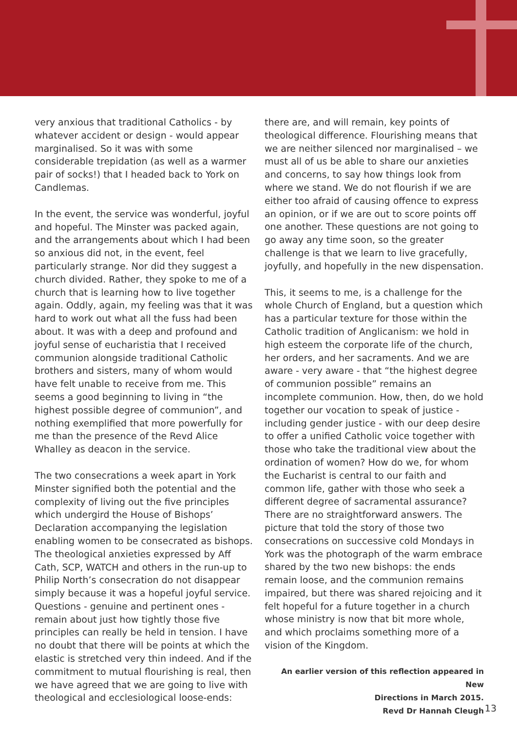very anxious that traditional Catholics - by whatever accident or design - would appear marginalised. So it was with some considerable trepidation (as well as a warmer pair of socks!) that I headed back to York on Candlemas.
In the event, the service was wonderful, joyful and hopeful. The Minster was packed again, and the arrangements about which I had been so anxious did not, in the event, feel particularly strange. Nor did they suggest a church divided. Rather, they spoke to me of a church that is learning how to live together again. Oddly, again, my feeling was that it was hard to work out what all the fuss had been about. It was with a deep and profound and joyful sense of eucharistia that I received communion alongside traditional Catholic brothers and sisters, many of whom would have felt unable to receive from me. This seems a good beginning to living in “the highest possible degree of communion”, and nothing exemplified that more powerfully for me than the presence of the Revd Alice Whalley as deacon in the service.
The two consecrations a week apart in York Minster signified both the potential and the complexity of living out the five principles which undergird the House of Bishops’ Declaration accompanying the legislation enabling women to be consecrated as bishops. The theological anxieties expressed by Aff Cath, SCP, WATCH and others in the run-up to Philip North’s consecration do not disappear simply because it was a hopeful joyful service. Questions - genuine and pertinent ones - remain about just how tightly those five principles can really be held in tension. I have no doubt that there will be points at which the elastic is stretched very thin indeed. And if the commitment to mutual flourishing is real, then we have agreed that we are going to live with theological and ecclesiological loose-ends:
there are, and will remain, key points of theological difference. Flourishing means that we are neither silenced nor marginalised – we must all of us be able to share our anxieties and concerns, to say how things look from where we stand. We do not flourish if we are either too afraid of causing offence to express an opinion, or if we are out to score points off one another. These questions are not going to go away any time soon, so the greater challenge is that we learn to live gracefully, joyfully, and hopefully in the new dispensation.
This, it seems to me, is a challenge for the whole Church of England, but a question which has a particular texture for those within the Catholic tradition of Anglicanism: we hold in high esteem the corporate life of the church, her orders, and her sacraments. And we are aware - very aware - that “the highest degree of communion possible” remains an incomplete communion. How, then, do we hold together our vocation to speak of justice - including gender justice - with our deep desire to offer a unified Catholic voice together with those who take the traditional view about the ordination of women? How do we, for whom the Eucharist is central to our faith and common life, gather with those who seek a different degree of sacramental assurance? There are no straightforward answers. The picture that told the story of those two consecrations on successive cold Mondays in York was the photograph of the warm embrace shared by the two new bishops: the ends remain loose, and the communion remains impaired, but there was shared rejoicing and it felt hopeful for a future together in a church whose ministry is now that bit more whole, and which proclaims something more of a vision of the Kingdom.
An earlier version of this reflection appeared in New
Directions in March 2015.
Revd Dr Hannah Cleugh
13